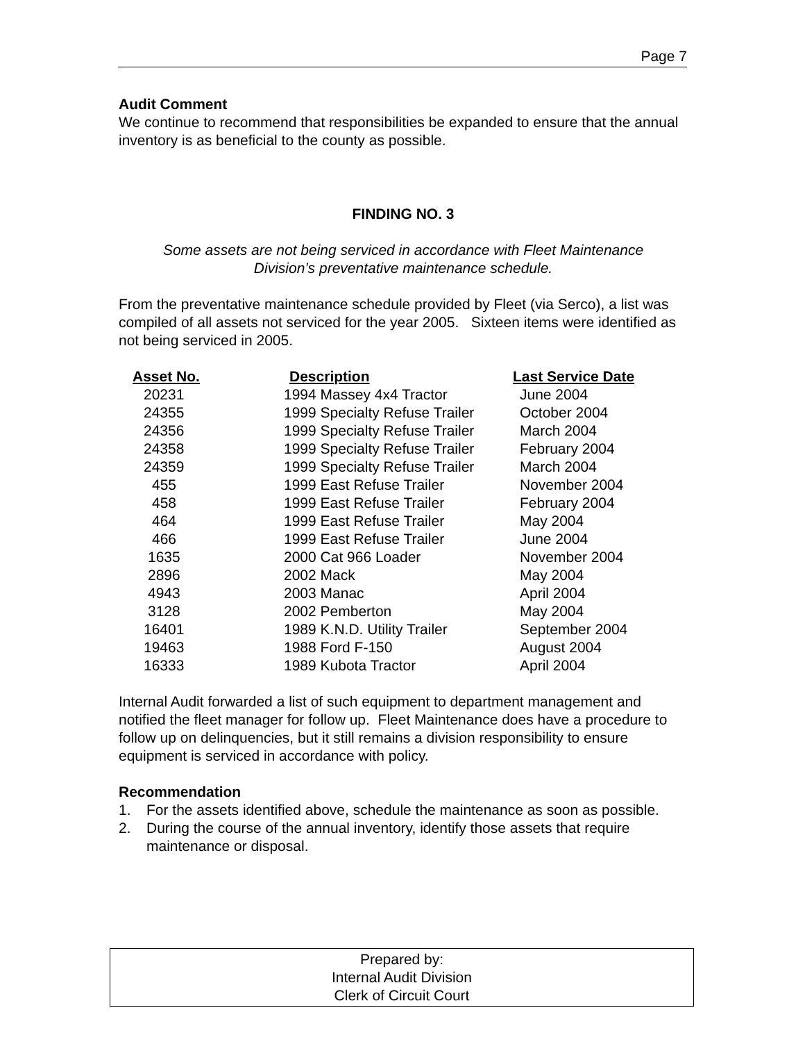Page 7
Audit Comment
We continue to recommend that responsibilities be expanded to ensure that the annual inventory is as beneficial to the county as possible.
FINDING NO. 3
Some assets are not being serviced in accordance with Fleet Maintenance
Division’s preventative maintenance schedule.
From the preventative maintenance schedule provided by Fleet (via Serco), a list was compiled of all assets not serviced for the year 2005. Sixteen items were identified as not being serviced in 2005.
| Asset No. | Description | Last Service Date |
| --- | --- | --- |
| 20231 | 1994 Massey 4x4 Tractor | June 2004 |
| 24355 | 1999 Specialty Refuse Trailer | October 2004 |
| 24356 | 1999 Specialty Refuse Trailer | March 2004 |
| 24358 | 1999 Specialty Refuse Trailer | February 2004 |
| 24359 | 1999 Specialty Refuse Trailer | March 2004 |
| 455 | 1999 East Refuse Trailer | November 2004 |
| 458 | 1999 East Refuse Trailer | February 2004 |
| 464 | 1999 East Refuse Trailer | May 2004 |
| 466 | 1999 East Refuse Trailer | June 2004 |
| 1635 | 2000 Cat 966 Loader | November 2004 |
| 2896 | 2002 Mack | May 2004 |
| 4943 | 2003 Manac | April 2004 |
| 3128 | 2002 Pemberton | May 2004 |
| 16401 | 1989 K.N.D. Utility Trailer | September 2004 |
| 19463 | 1988 Ford F-150 | August 2004 |
| 16333 | 1989 Kubota Tractor | April 2004 |
Internal Audit forwarded a list of such equipment to department management and notified the fleet manager for follow up. Fleet Maintenance does have a procedure to follow up on delinquencies, but it still remains a division responsibility to ensure equipment is serviced in accordance with policy.
Recommendation
1. For the assets identified above, schedule the maintenance as soon as possible.
2. During the course of the annual inventory, identify those assets that require maintenance or disposal.
Prepared by:
Internal Audit Division
Clerk of Circuit Court